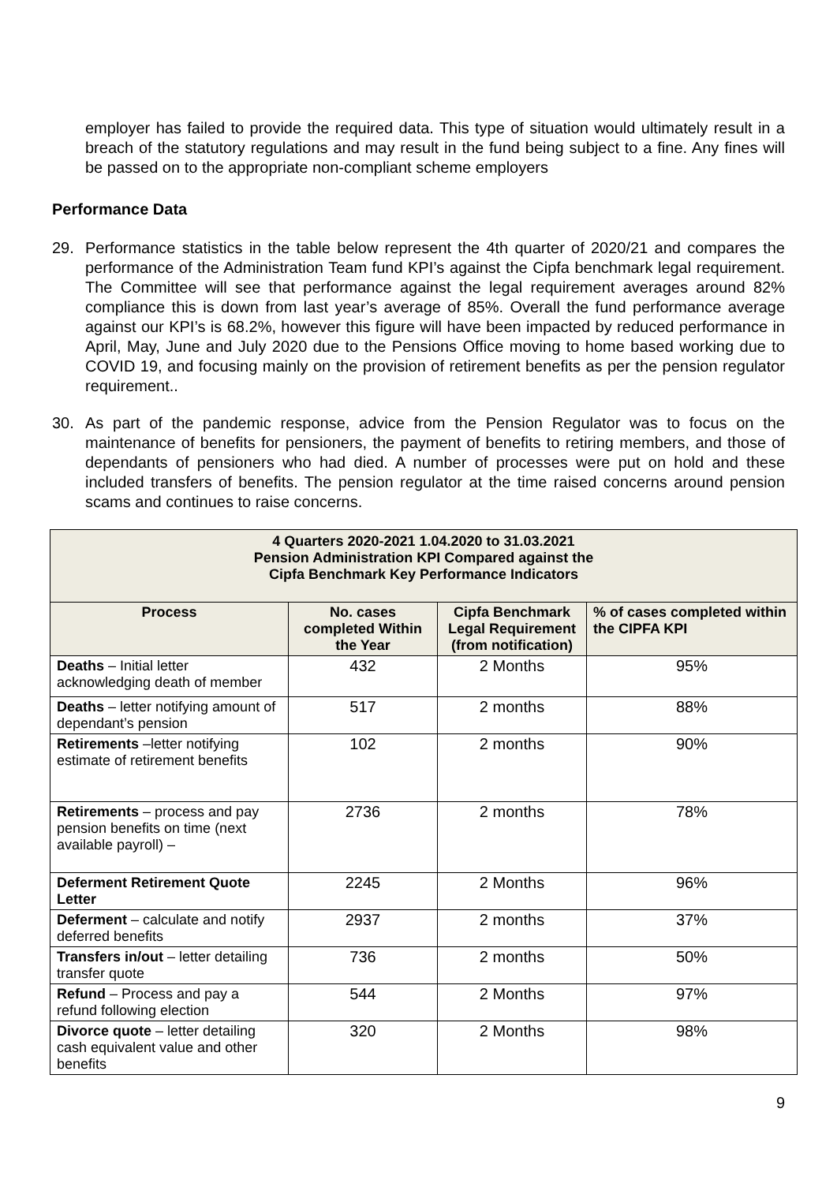employer has failed to provide the required data. This type of situation would ultimately result in a breach of the statutory regulations and may result in the fund being subject to a fine. Any fines will be passed on to the appropriate non-compliant scheme employers
Performance Data
29. Performance statistics in the table below represent the 4th quarter of 2020/21 and compares the performance of the Administration Team fund KPI’s against the Cipfa benchmark legal requirement. The Committee will see that performance against the legal requirement averages around 82% compliance this is down from last year’s average of 85%. Overall the fund performance average against our KPI’s is 68.2%, however this figure will have been impacted by reduced performance in April, May, June and July 2020 due to the Pensions Office moving to home based working due to COVID 19, and focusing mainly on the provision of retirement benefits as per the pension regulator requirement..
30. As part of the pandemic response, advice from the Pension Regulator was to focus on the maintenance of benefits for pensioners, the payment of benefits to retiring members, and those of dependants of pensioners who had died. A number of processes were put on hold and these included transfers of benefits. The pension regulator at the time raised concerns around pension scams and continues to raise concerns.
| 4 Quarters 2020-2021 1.04.2020 to 31.03.2021 Pension Administration KPI Compared against the Cipfa Benchmark Key Performance Indicators | | | |
| --- | --- | --- | --- |
| Process | No. cases completed Within the Year | Cipfa Benchmark Legal Requirement (from notification) | % of cases completed within the CIPFA KPI |
| Deaths – Initial letter acknowledging death of member | 432 | 2 Months | 95% |
| Deaths – letter notifying amount of dependant’s pension | 517 | 2 months | 88% |
| Retirements –letter notifying estimate of retirement benefits | 102 | 2 months | 90% |
| Retirements – process and pay pension benefits on time (next available payroll) – | 2736 | 2 months | 78% |
| Deferment Retirement Quote Letter | 2245 | 2 Months | 96% |
| Deferment – calculate and notify deferred benefits | 2937 | 2 months | 37% |
| Transfers in/out – letter detailing transfer quote | 736 | 2 months | 50% |
| Refund – Process and pay a refund following election | 544 | 2 Months | 97% |
| Divorce quote – letter detailing cash equivalent value and other benefits | 320 | 2 Months | 98% |
9